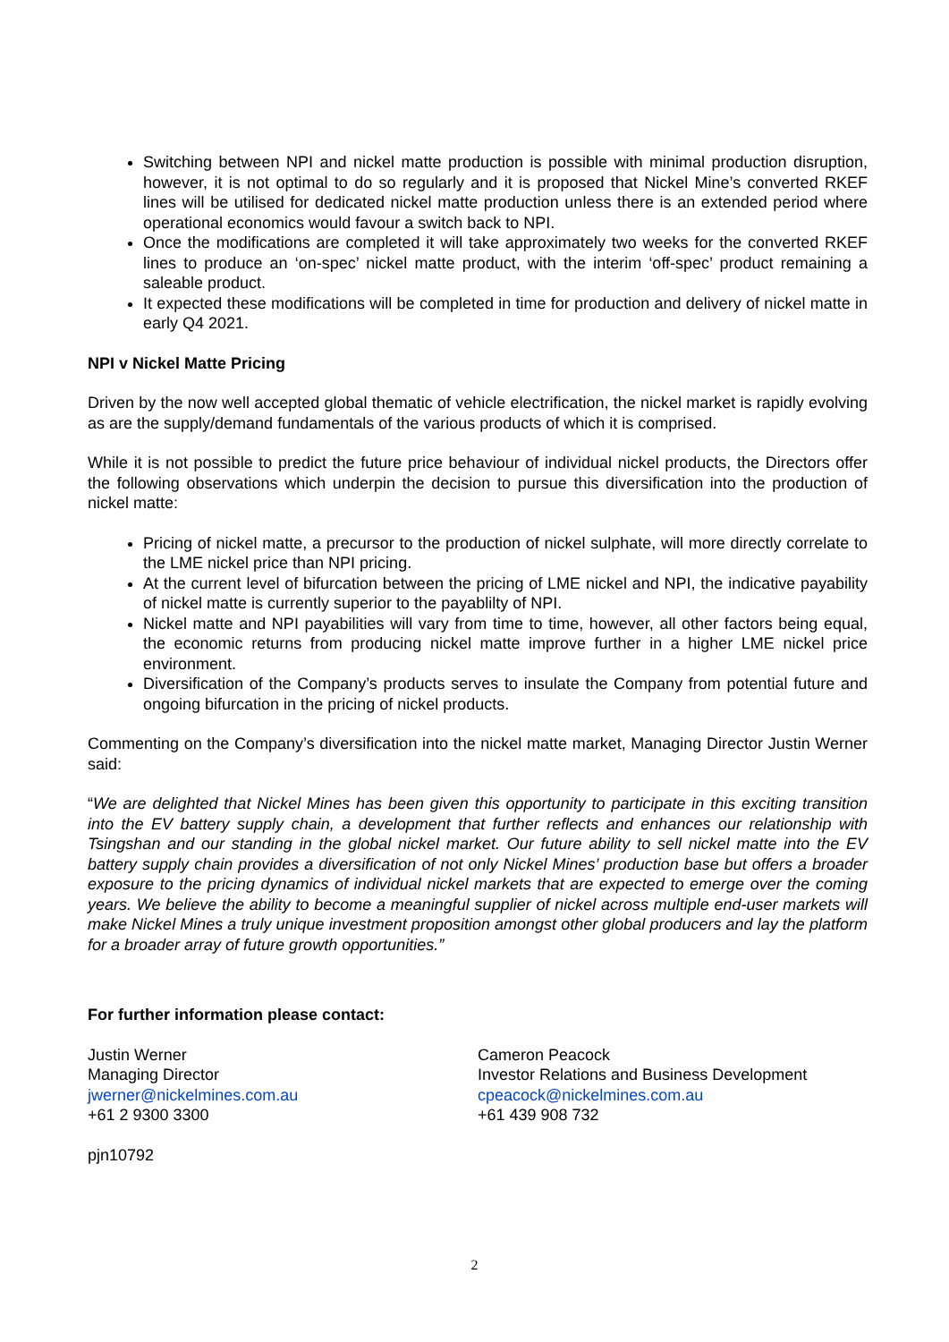Switching between NPI and nickel matte production is possible with minimal production disruption, however, it is not optimal to do so regularly and it is proposed that Nickel Mine’s converted RKEF lines will be utilised for dedicated nickel matte production unless there is an extended period where operational economics would favour a switch back to NPI.
Once the modifications are completed it will take approximately two weeks for the converted RKEF lines to produce an ‘on-spec’ nickel matte product, with the interim ‘off-spec’ product remaining a saleable product.
It expected these modifications will be completed in time for production and delivery of nickel matte in early Q4 2021.
NPI v Nickel Matte Pricing
Driven by the now well accepted global thematic of vehicle electrification, the nickel market is rapidly evolving as are the supply/demand fundamentals of the various products of which it is comprised.
While it is not possible to predict the future price behaviour of individual nickel products, the Directors offer the following observations which underpin the decision to pursue this diversification into the production of nickel matte:
Pricing of nickel matte, a precursor to the production of nickel sulphate, will more directly correlate to the LME nickel price than NPI pricing.
At the current level of bifurcation between the pricing of LME nickel and NPI, the indicative payability of nickel matte is currently superior to the payablilty of NPI.
Nickel matte and NPI payabilities will vary from time to time, however, all other factors being equal, the economic returns from producing nickel matte improve further in a higher LME nickel price environment.
Diversification of the Company’s products serves to insulate the Company from potential future and ongoing bifurcation in the pricing of nickel products.
Commenting on the Company’s diversification into the nickel matte market, Managing Director Justin Werner said:
“We are delighted that Nickel Mines has been given this opportunity to participate in this exciting transition into the EV battery supply chain, a development that further reflects and enhances our relationship with Tsingshan and our standing in the global nickel market. Our future ability to sell nickel matte into the EV battery supply chain provides a diversification of not only Nickel Mines’ production base but offers a broader exposure to the pricing dynamics of individual nickel markets that are expected to emerge over the coming years. We believe the ability to become a meaningful supplier of nickel across multiple end-user markets will make Nickel Mines a truly unique investment proposition amongst other global producers and lay the platform for a broader array of future growth opportunities.”
For further information please contact:
Justin Werner
Managing Director
jwerner@nickelmines.com.au
+61 2 9300 3300
Cameron Peacock
Investor Relations and Business Development
cpeacock@nickelmines.com.au
+61 439 908 732
pjn10792
2